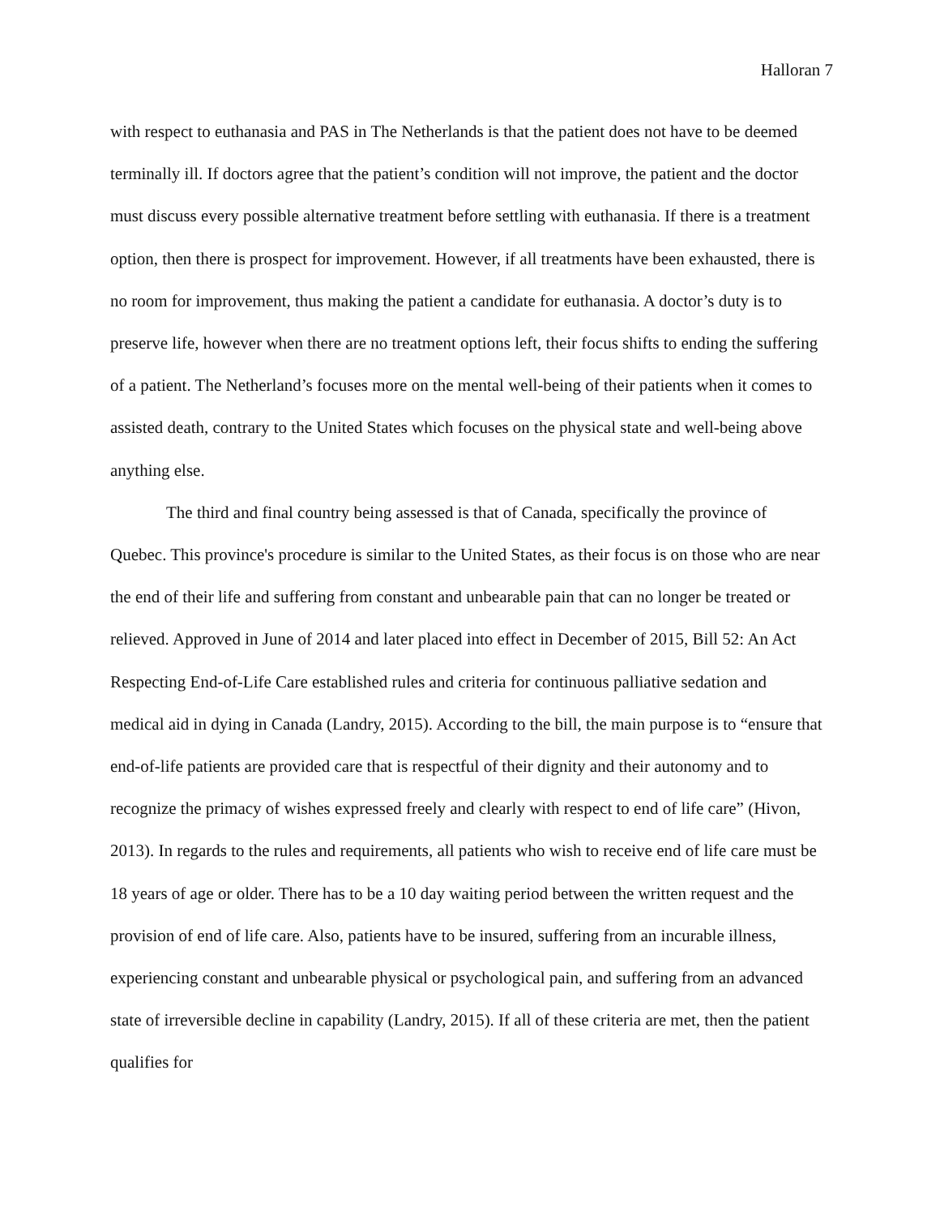Halloran 7
with respect to euthanasia and PAS in The Netherlands is that the patient does not have to be deemed terminally ill. If doctors agree that the patient’s condition will not improve, the patient and the doctor must discuss every possible alternative treatment before settling with euthanasia. If there is a treatment option, then there is prospect for improvement. However, if all treatments have been exhausted, there is no room for improvement, thus making the patient a candidate for euthanasia. A doctor’s duty is to preserve life, however when there are no treatment options left, their focus shifts to ending the suffering of a patient. The Netherland’s focuses more on the mental well-being of their patients when it comes to assisted death, contrary to the United States which focuses on the physical state and well-being above anything else.
The third and final country being assessed is that of Canada, specifically the province of Quebec. This province's procedure is similar to the United States, as their focus is on those who are near the end of their life and suffering from constant and unbearable pain that can no longer be treated or relieved. Approved in June of 2014 and later placed into effect in December of 2015, Bill 52: An Act Respecting End-of-Life Care established rules and criteria for continuous palliative sedation and medical aid in dying in Canada (Landry, 2015). According to the bill, the main purpose is to “ensure that end-of-life patients are provided care that is respectful of their dignity and their autonomy and to recognize the primacy of wishes expressed freely and clearly with respect to end of life care” (Hivon, 2013). In regards to the rules and requirements, all patients who wish to receive end of life care must be 18 years of age or older. There has to be a 10 day waiting period between the written request and the provision of end of life care. Also, patients have to be insured, suffering from an incurable illness, experiencing constant and unbearable physical or psychological pain, and suffering from an advanced state of irreversible decline in capability (Landry, 2015). If all of these criteria are met, then the patient qualifies for